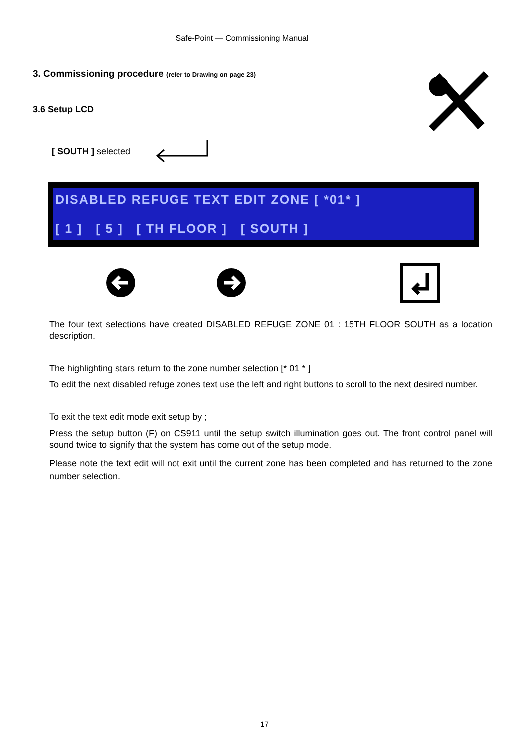Safe-Point — Commissioning Manual
3. Commissioning procedure (refer to Drawing on page 23)
3.6 Setup LCD
[ SOUTH ] selected
DISABLED REFUGE TEXT EDIT ZONE [ *01* ]
[ 1 ] [ 5 ] [ TH FLOOR ] [ SOUTH ]
The four text selections have created DISABLED REFUGE ZONE 01 : 15TH FLOOR SOUTH as a location description.
The highlighting stars return to the zone number selection [* 01 * ]
To edit the next disabled refuge zones text use the left and right buttons to scroll to the next desired number.
To exit the text edit mode exit setup by ;
Press the setup button (F) on CS911 until the setup switch illumination goes out. The front control panel will sound twice to signify that the system has come out of the setup mode.
Please note the text edit will not exit until the current zone has been completed and has returned to the zone number selection.
17